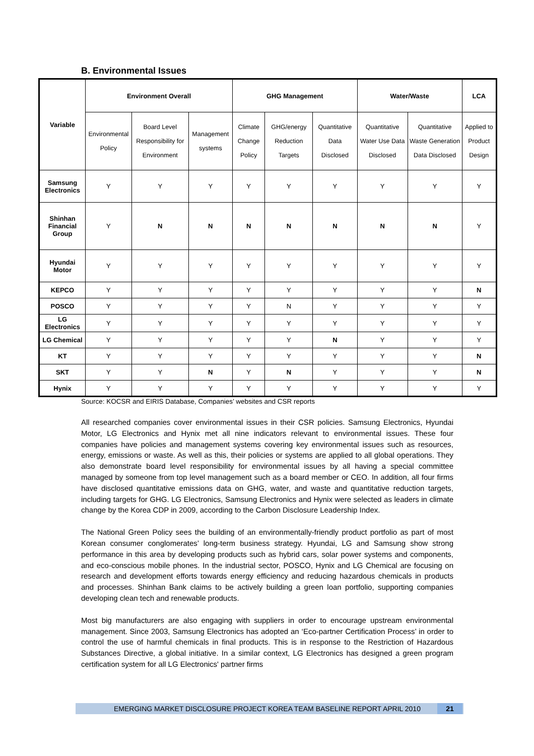B. Environmental Issues
| Variable | Environment Overall | | | GHG Management | | | Water/Waste | | LCA |
| --- | --- | --- | --- | --- | --- | --- | --- | --- | --- |
| | Environmental Policy | Board Level Responsibility for Environment | Management systems | Climate Change Policy | GHG/energy Reduction Targets | Quantitative Data Disclosed | Quantitative Water Use Data Disclosed | Quantitative Waste Generation Data Disclosed | Applied to Product Design |
| Samsung Electronics | Y | Y | Y | Y | Y | Y | Y | Y | Y |
| Shinhan Financial Group | Y | N | N | N | N | N | N | N | Y |
| Hyundai Motor | Y | Y | Y | Y | Y | Y | Y | Y | Y |
| KEPCO | Y | Y | Y | Y | Y | Y | Y | Y | N |
| POSCO | Y | Y | Y | Y | N | Y | Y | Y | Y |
| LG Electronics | Y | Y | Y | Y | Y | Y | Y | Y | Y |
| LG Chemical | Y | Y | Y | Y | Y | N | Y | Y | Y |
| KT | Y | Y | Y | Y | Y | Y | Y | Y | N |
| SKT | Y | Y | N | Y | N | Y | Y | Y | N |
| Hynix | Y | Y | Y | Y | Y | Y | Y | Y | Y |
Source: KOCSR and EIRIS Database, Companies’ websites and CSR reports
All researched companies cover environmental issues in their CSR policies. Samsung Electronics, Hyundai Motor, LG Electronics and Hynix met all nine indicators relevant to environmental issues. These four companies have policies and management systems covering key environmental issues such as resources, energy, emissions or waste. As well as this, their policies or systems are applied to all global operations. They also demonstrate board level responsibility for environmental issues by all having a special committee managed by someone from top level management such as a board member or CEO. In addition, all four firms have disclosed quantitative emissions data on GHG, water, and waste and quantitative reduction targets, including targets for GHG. LG Electronics, Samsung Electronics and Hynix were selected as leaders in climate change by the Korea CDP in 2009, according to the Carbon Disclosure Leadership Index.
The National Green Policy sees the building of an environmentally-friendly product portfolio as part of most Korean consumer conglomerates’ long-term business strategy. Hyundai, LG and Samsung show strong performance in this area by developing products such as hybrid cars, solar power systems and components, and eco-conscious mobile phones. In the industrial sector, POSCO, Hynix and LG Chemical are focusing on research and development efforts towards energy efficiency and reducing hazardous chemicals in products and processes. Shinhan Bank claims to be actively building a green loan portfolio, supporting companies developing clean tech and renewable products.
Most big manufacturers are also engaging with suppliers in order to encourage upstream environmental management. Since 2003, Samsung Electronics has adopted an ‘Eco-partner Certification Process’ in order to control the use of harmful chemicals in final products. This is in response to the Restriction of Hazardous Substances Directive, a global initiative. In a similar context, LG Electronics has designed a green program certification system for all LG Electronics' partner firms
EMERGING MARKET DISCLOSURE PROJECT KOREA TEAM BASELINE REPORT APRIL 2010 21